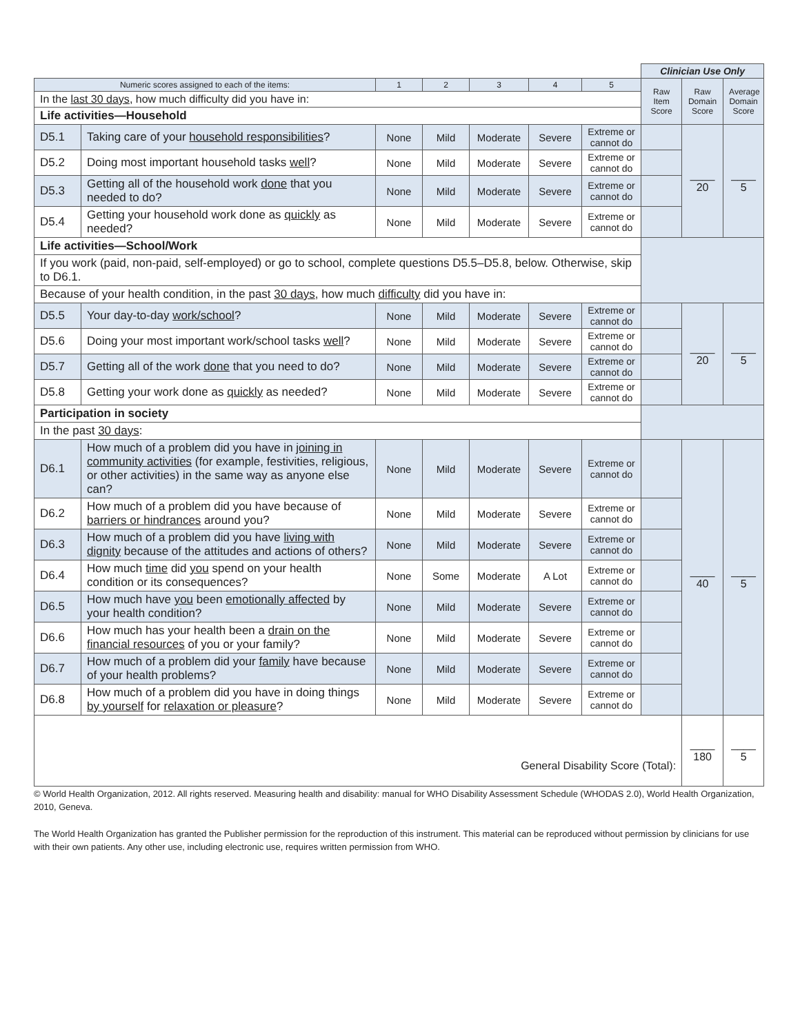| | | | | | | | Clinician Use Only | | |
| Numeric scores assigned to each of the items: | | 1 | 2 | 3 | 4 | 5 | Raw Item Score | Raw Domain Score | Average Domain Score |
| In the last 30 days , how much difficulty did you have in: | | | | | | | | | |
| Life activities—Household | | | | | | | | | |
| D5.1 | Taking care of your household responsibilities ? | None | Mild | Moderate | Severe | Extreme or cannot do | | ____ 20 | ____ 5 |
| D5.2 | Doing most important household tasks well ? | None | Mild | Moderate | Severe | Extreme or cannot do | | | |
| D5.3 | Getting all of the household work done that you needed to do? | None | Mild | Moderate | Severe | Extreme or cannot do | | | |
| D5.4 | Getting your household work done as quickly as needed? | None | Mild | Moderate | Severe | Extreme or cannot do | | | |
| Life activities—School/Work | | | | | | | | | |
| If you work (paid, non-paid, self-employed) or go to school, complete questions D5.5–D5.8, below. Otherwise, skip to D6.1. | | | | | | | | | |
| Because of your health condition, in the past 30 days , how much difficulty did you have in: | | | | | | | | | |
| D5.5 | Your day-to-day work/school ? | None | Mild | Moderate | Severe | Extreme or cannot do | | ____ 20 | ____ 5 |
| D5.6 | Doing your most important work/school tasks well ? | None | Mild | Moderate | Severe | Extreme or cannot do | | | |
| D5.7 | Getting all of the work done that you need to do? | None | Mild | Moderate | Severe | Extreme or cannot do | | | |
| D5.8 | Getting your work done as quickly as needed? | None | Mild | Moderate | Severe | Extreme or cannot do | | | |
| Participation in society | | | | | | | | | |
| In the past 30 days : | | | | | | | | | |
| D6.1 | How much of a problem did you have in joining in community activities (for example, festivities, religious, or other activities) in the same way as anyone else can? | None | Mild | Moderate | Severe | Extreme or cannot do | | ____ 40 | ____ 5 |
| D6.2 | How much of a problem did you have because of barriers or hindrances around you? | None | Mild | Moderate | Severe | Extreme or cannot do | | | |
| D6.3 | How much of a problem did you have living with dignity because of the attitudes and actions of others? | None | Mild | Moderate | Severe | Extreme or cannot do | | | |
| D6.4 | How much time did you spend on your health condition or its consequences? | None | Some | Moderate | A Lot | Extreme or cannot do | | | |
| D6.5 | How much have you been emotionally affected by your health condition? | None | Mild | Moderate | Severe | Extreme or cannot do | | | |
| D6.6 | How much has your health been a drain on the financial resources of you or your family? | None | Mild | Moderate | Severe | Extreme or cannot do | | | |
| D6.7 | How much of a problem did your family have because of your health problems? | None | Mild | Moderate | Severe | Extreme or cannot do | | | |
| D6.8 | How much of a problem did you have in doing things by yourself for relaxation or pleasure ? | None | Mild | Moderate | Severe | Extreme or cannot do | | | |
| General Disability Score (Total): | | | | | | | | ____ 180 | ____ 5 |
© World Health Organization, 2012. All rights reserved. Measuring health and disability: manual for WHO Disability Assessment Schedule (WHODAS 2.0), World Health Organization, 2010, Geneva.
The World Health Organization has granted the Publisher permission for the reproduction of this instrument. This material can be reproduced without permission by clinicians for use with their own patients. Any other use, including electronic use, requires written permission from WHO.